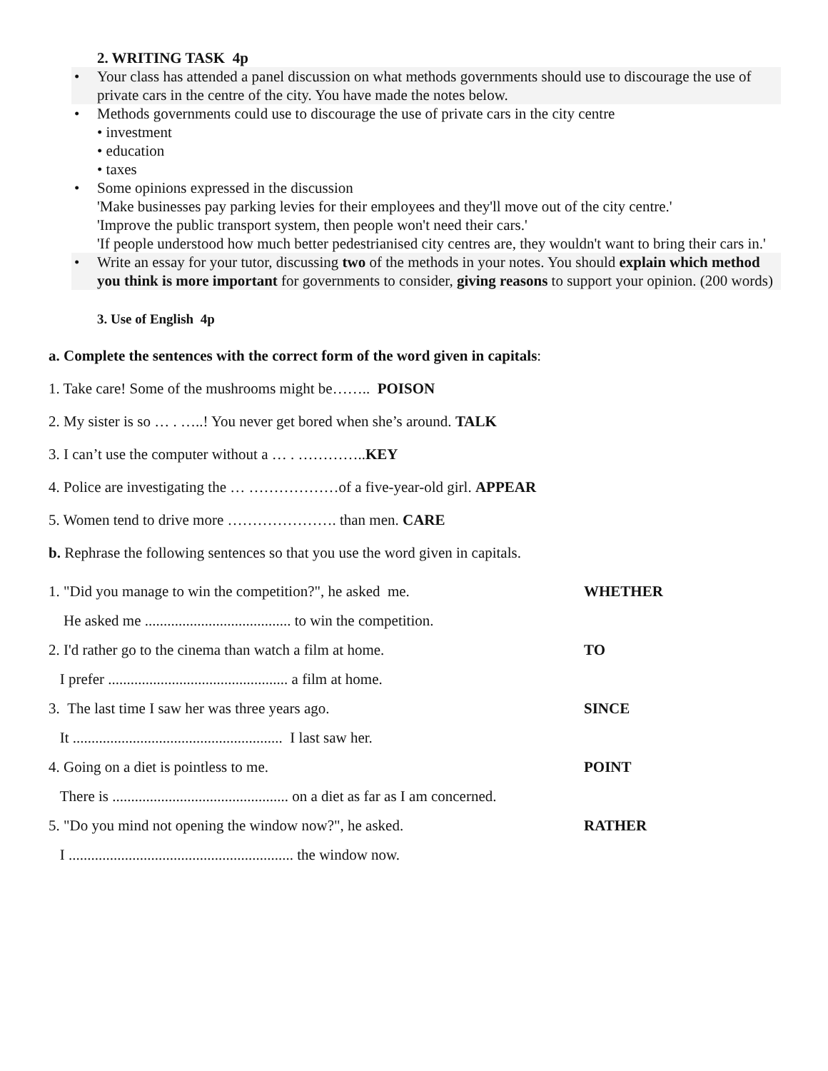2. WRITING TASK 4p
• Your class has attended a panel discussion on what methods governments should use to discourage the use of private cars in the centre of the city. You have made the notes below.
• Methods governments could use to discourage the use of private cars in the city centre
• investment
• education
• taxes
• Some opinions expressed in the discussion
'Make businesses pay parking levies for their employees and they'll move out of the city centre.'
'Improve the public transport system, then people won't need their cars.'
'If people understood how much better pedestrianised city centres are, they wouldn't want to bring their cars in.'
• Write an essay for your tutor, discussing two of the methods in your notes. You should explain which method you think is more important for governments to consider, giving reasons to support your opinion. (200 words)
3. Use of English 4p
a. Complete the sentences with the correct form of the word given in capitals:
1. Take care! Some of the mushrooms might be…….. POISON
2. My sister is so … . …..! You never get bored when she’s around. TALK
3. I can’t use the computer without a … . …………..KEY
4. Police are investigating the … ………………of a five-year-old girl. APPEAR
5. Women tend to drive more …………………. than men. CARE
b. Rephrase the following sentences so that you use the word given in capitals.
1. "Did you manage to win the competition?", he asked me. WHETHER
He asked me ....................................... to win the competition.
2. I'd rather go to the cinema than watch a film at home. TO
I prefer ................................................ a film at home.
3. The last time I saw her was three years ago. SINCE
It ........................................................ I last saw her.
4. Going on a diet is pointless to me. POINT
There is ............................................... on a diet as far as I am concerned.
5. "Do you mind not opening the window now?", he asked. RATHER
I ............................................................ the window now.